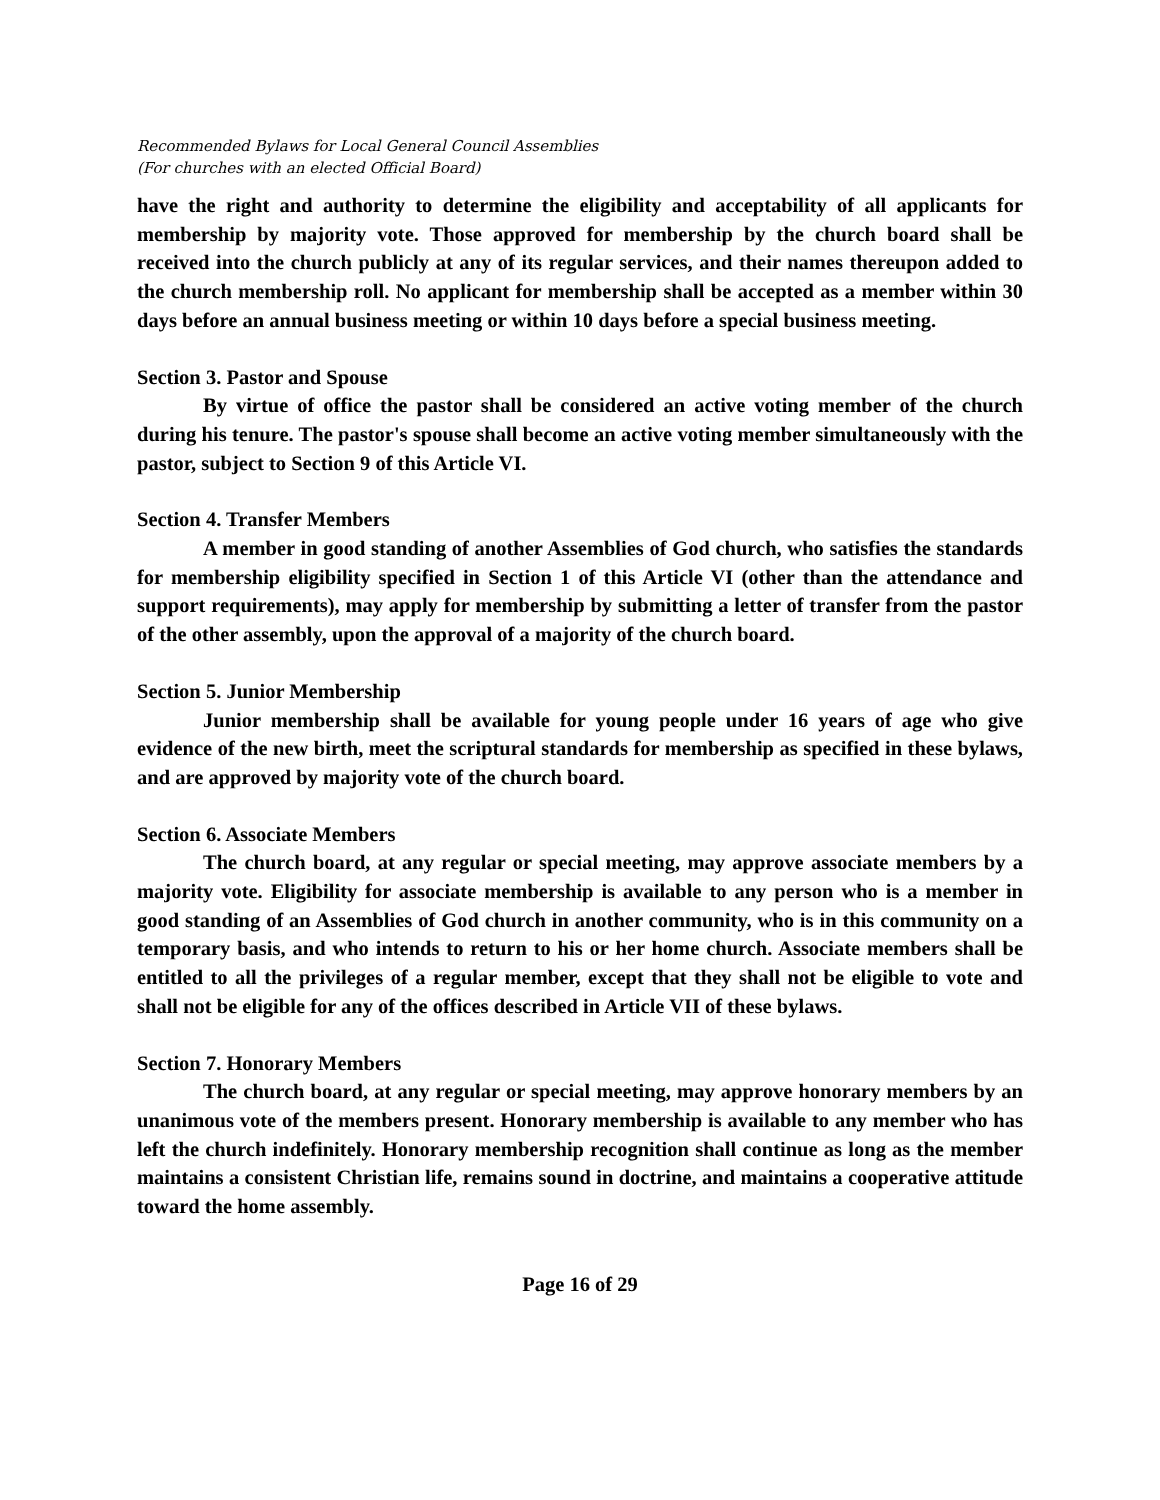Recommended Bylaws for Local General Council Assemblies
(For churches with an elected Official Board)
have the right and authority to determine the eligibility and acceptability of all applicants for membership by majority vote. Those approved for membership by the church board shall be received into the church publicly at any of its regular services, and their names thereupon added to the church membership roll. No applicant for membership shall be accepted as a member within 30 days before an annual business meeting or within 10 days before a special business meeting.
Section 3. Pastor and Spouse
By virtue of office the pastor shall be considered an active voting member of the church during his tenure. The pastor's spouse shall become an active voting member simultaneously with the pastor, subject to Section 9 of this Article VI.
Section 4. Transfer Members
A member in good standing of another Assemblies of God church, who satisfies the standards for membership eligibility specified in Section 1 of this Article VI (other than the attendance and support requirements), may apply for membership by submitting a letter of transfer from the pastor of the other assembly, upon the approval of a majority of the church board.
Section 5. Junior Membership
Junior membership shall be available for young people under 16 years of age who give evidence of the new birth, meet the scriptural standards for membership as specified in these bylaws, and are approved by majority vote of the church board.
Section 6. Associate Members
The church board, at any regular or special meeting, may approve associate members by a majority vote. Eligibility for associate membership is available to any person who is a member in good standing of an Assemblies of God church in another community, who is in this community on a temporary basis, and who intends to return to his or her home church. Associate members shall be entitled to all the privileges of a regular member, except that they shall not be eligible to vote and shall not be eligible for any of the offices described in Article VII of these bylaws.
Section 7. Honorary Members
The church board, at any regular or special meeting, may approve honorary members by an unanimous vote of the members present. Honorary membership is available to any member who has left the church indefinitely. Honorary membership recognition shall continue as long as the member maintains a consistent Christian life, remains sound in doctrine, and maintains a cooperative attitude toward the home assembly.
Page 16 of 29